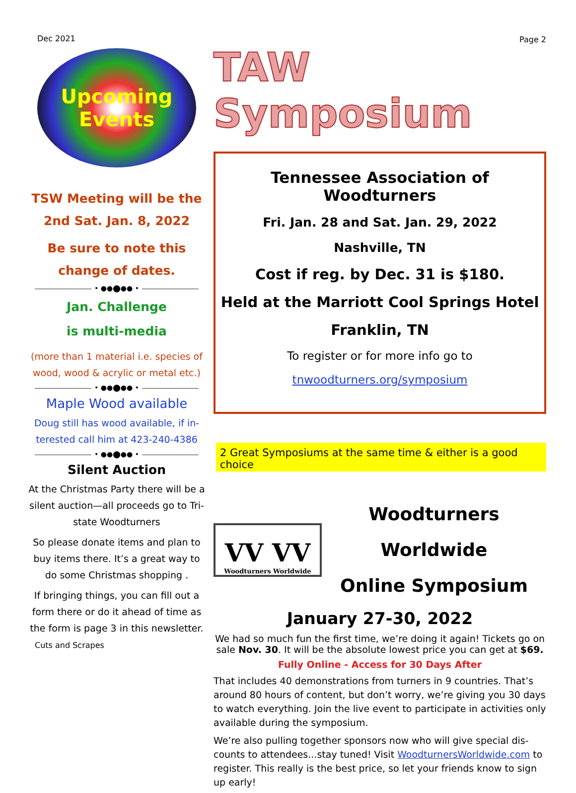Dec 2021
Upcoming Events
TSW Meeting will be the
2nd Sat. Jan. 8, 2022
Be sure to note this
change of dates.
• ●●⬤●● •
Jan. Challenge
is multi-media
(more than 1 material i.e. species of wood, wood & acrylic or metal etc.)
• ●●⬤●● •
Maple Wood available
Doug still has wood available, if in-terested call him at 423-240-4386
• ●●⬤●● •
Silent Auction
At the Christmas Party there will be a silent auction—all proceeds go to Tri-state Woodturners
So please donate items and plan to buy items there. It’s a great way to do some Christmas shopping .
If bringing things, you can fill out a form there or do it ahead of time as the form is page 3 in this newsletter.
Cuts and Scrapes
Page 2
TAW Symposium
Tennessee Association of Woodturners
Fri. Jan. 28 and Sat. Jan. 29, 2022
Nashville, TN
Cost if reg. by Dec. 31 is $180.
Held at the Marriott Cool Springs Hotel
Franklin, TN
To register or for more info go to
tnwoodturners.org/symposium
2 Great Symposiums at the same time & either is a good choice
VV VV
Woodturners Worldwide
Woodturners Worldwide
Online Symposium
January 27-30, 2022
We had so much fun the first time, we’re doing it again! Tickets go on sale Nov. 30. It will be the absolute lowest price you can get at $69.
Fully Online - Access for 30 Days After
That includes 40 demonstrations from turners in 9 countries. That’s around 80 hours of content, but don’t worry, we’re giving you 30 days to watch everything. Join the live event to participate in activities only available during the symposium.
We’re also pulling together sponsors now who will give special dis-counts to attendees...stay tuned! Visit WoodturnersWorldwide.com to register. This really is the best price, so let your friends know to sign up early!